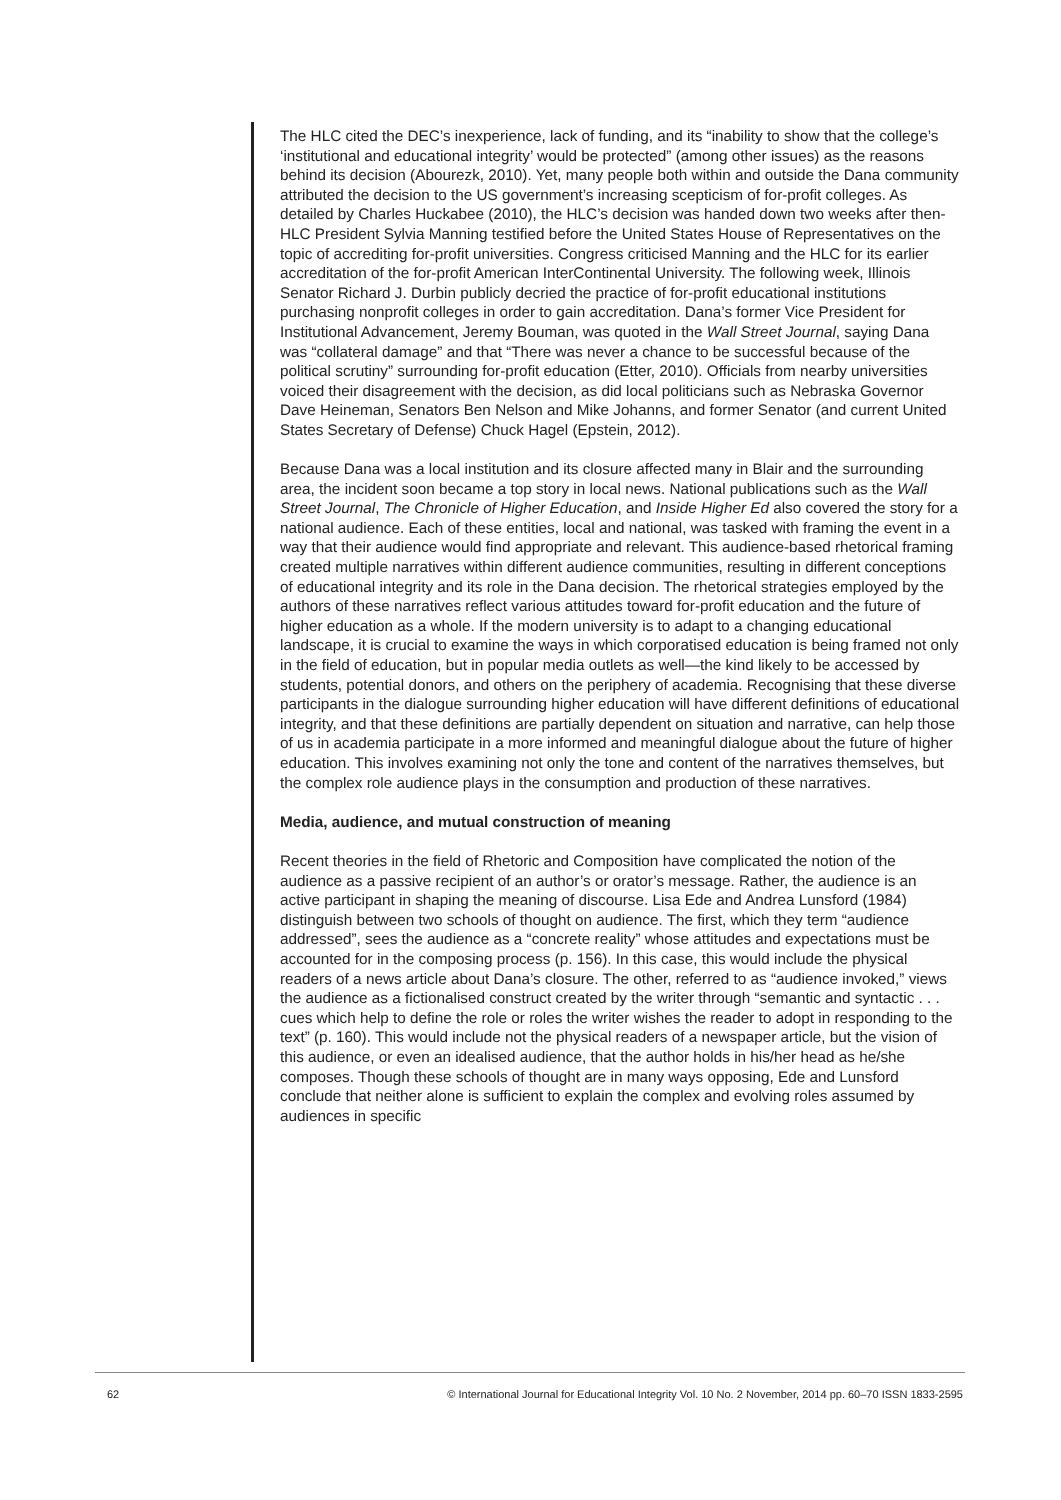The HLC cited the DEC’s inexperience, lack of funding, and its “inability to show that the college’s ‘institutional and educational integrity’ would be protected” (among other issues) as the reasons behind its decision (Abourezk, 2010). Yet, many people both within and outside the Dana community attributed the decision to the US government’s increasing scepticism of for-profit colleges. As detailed by Charles Huckabee (2010), the HLC’s decision was handed down two weeks after then-HLC President Sylvia Manning testified before the United States House of Representatives on the topic of accrediting for-profit universities. Congress criticised Manning and the HLC for its earlier accreditation of the for-profit American InterContinental University. The following week, Illinois Senator Richard J. Durbin publicly decried the practice of for-profit educational institutions purchasing nonprofit colleges in order to gain accreditation. Dana’s former Vice President for Institutional Advancement, Jeremy Bouman, was quoted in the Wall Street Journal, saying Dana was “collateral damage” and that “There was never a chance to be successful because of the political scrutiny” surrounding for-profit education (Etter, 2010). Officials from nearby universities voiced their disagreement with the decision, as did local politicians such as Nebraska Governor Dave Heineman, Senators Ben Nelson and Mike Johanns, and former Senator (and current United States Secretary of Defense) Chuck Hagel (Epstein, 2012).
Because Dana was a local institution and its closure affected many in Blair and the surrounding area, the incident soon became a top story in local news. National publications such as the Wall Street Journal, The Chronicle of Higher Education, and Inside Higher Ed also covered the story for a national audience. Each of these entities, local and national, was tasked with framing the event in a way that their audience would find appropriate and relevant. This audience-based rhetorical framing created multiple narratives within different audience communities, resulting in different conceptions of educational integrity and its role in the Dana decision. The rhetorical strategies employed by the authors of these narratives reflect various attitudes toward for-profit education and the future of higher education as a whole. If the modern university is to adapt to a changing educational landscape, it is crucial to examine the ways in which corporatised education is being framed not only in the field of education, but in popular media outlets as well—the kind likely to be accessed by students, potential donors, and others on the periphery of academia. Recognising that these diverse participants in the dialogue surrounding higher education will have different definitions of educational integrity, and that these definitions are partially dependent on situation and narrative, can help those of us in academia participate in a more informed and meaningful dialogue about the future of higher education. This involves examining not only the tone and content of the narratives themselves, but the complex role audience plays in the consumption and production of these narratives.
Media, audience, and mutual construction of meaning
Recent theories in the field of Rhetoric and Composition have complicated the notion of the audience as a passive recipient of an author’s or orator’s message. Rather, the audience is an active participant in shaping the meaning of discourse. Lisa Ede and Andrea Lunsford (1984) distinguish between two schools of thought on audience. The first, which they term “audience addressed”, sees the audience as a “concrete reality” whose attitudes and expectations must be accounted for in the composing process (p. 156). In this case, this would include the physical readers of a news article about Dana’s closure. The other, referred to as “audience invoked,” views the audience as a fictionalised construct created by the writer through “semantic and syntactic . . . cues which help to define the role or roles the writer wishes the reader to adopt in responding to the text” (p. 160). This would include not the physical readers of a newspaper article, but the vision of this audience, or even an idealised audience, that the author holds in his/her head as he/she composes. Though these schools of thought are in many ways opposing, Ede and Lunsford conclude that neither alone is sufficient to explain the complex and evolving roles assumed by audiences in specific
62 © International Journal for Educational Integrity Vol. 10 No. 2 November, 2014 pp. 60–70 ISSN 1833-2595